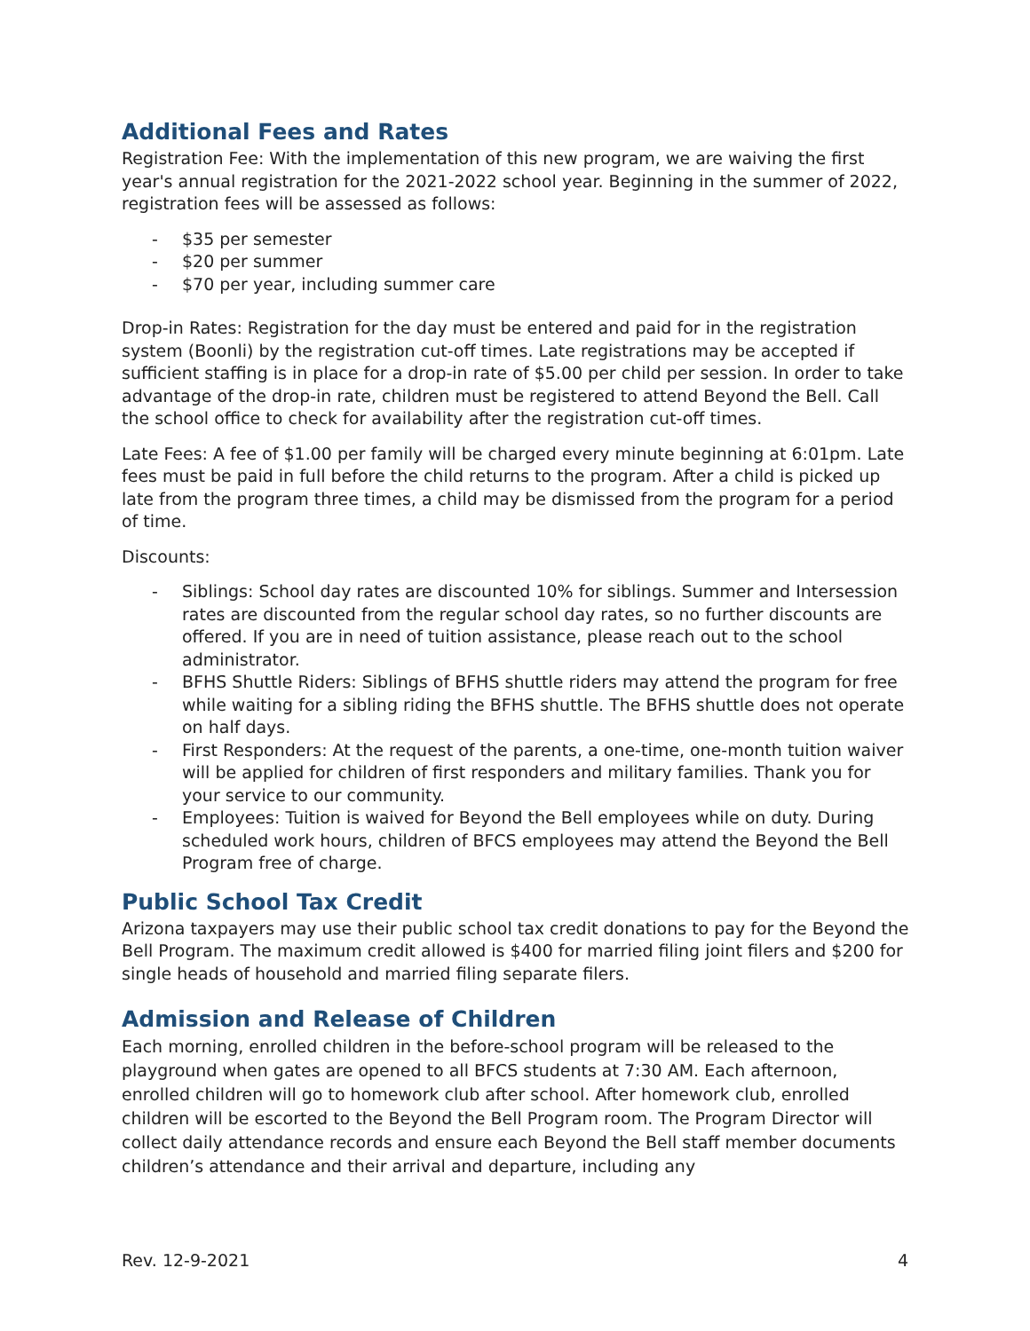Additional Fees and Rates
Registration Fee: With the implementation of this new program, we are waiving the first year's annual registration for the 2021-2022 school year. Beginning in the summer of 2022, registration fees will be assessed as follows:
- $35 per semester
- $20 per summer
- $70 per year, including summer care
Drop-in Rates: Registration for the day must be entered and paid for in the registration system (Boonli) by the registration cut-off times. Late registrations may be accepted if sufficient staffing is in place for a drop-in rate of $5.00 per child per session. In order to take advantage of the drop-in rate, children must be registered to attend Beyond the Bell. Call the school office to check for availability after the registration cut-off times.
Late Fees: A fee of $1.00 per family will be charged every minute beginning at 6:01pm. Late fees must be paid in full before the child returns to the program. After a child is picked up late from the program three times, a child may be dismissed from the program for a period of time.
Discounts:
- Siblings: School day rates are discounted 10% for siblings. Summer and Intersession rates are discounted from the regular school day rates, so no further discounts are offered. If you are in need of tuition assistance, please reach out to the school administrator.
- BFHS Shuttle Riders: Siblings of BFHS shuttle riders may attend the program for free while waiting for a sibling riding the BFHS shuttle. The BFHS shuttle does not operate on half days.
- First Responders: At the request of the parents, a one-time, one-month tuition waiver will be applied for children of first responders and military families. Thank you for your service to our community.
- Employees: Tuition is waived for Beyond the Bell employees while on duty. During scheduled work hours, children of BFCS employees may attend the Beyond the Bell Program free of charge.
Public School Tax Credit
Arizona taxpayers may use their public school tax credit donations to pay for the Beyond the Bell Program. The maximum credit allowed is $400 for married filing joint filers and $200 for single heads of household and married filing separate filers.
Admission and Release of Children
Each morning, enrolled children in the before-school program will be released to the playground when gates are opened to all BFCS students at 7:30 AM. Each afternoon, enrolled children will go to homework club after school. After homework club, enrolled children will be escorted to the Beyond the Bell Program room. The Program Director will collect daily attendance records and ensure each Beyond the Bell staff member documents children’s attendance and their arrival and departure, including any
Rev. 12-9-2021 4